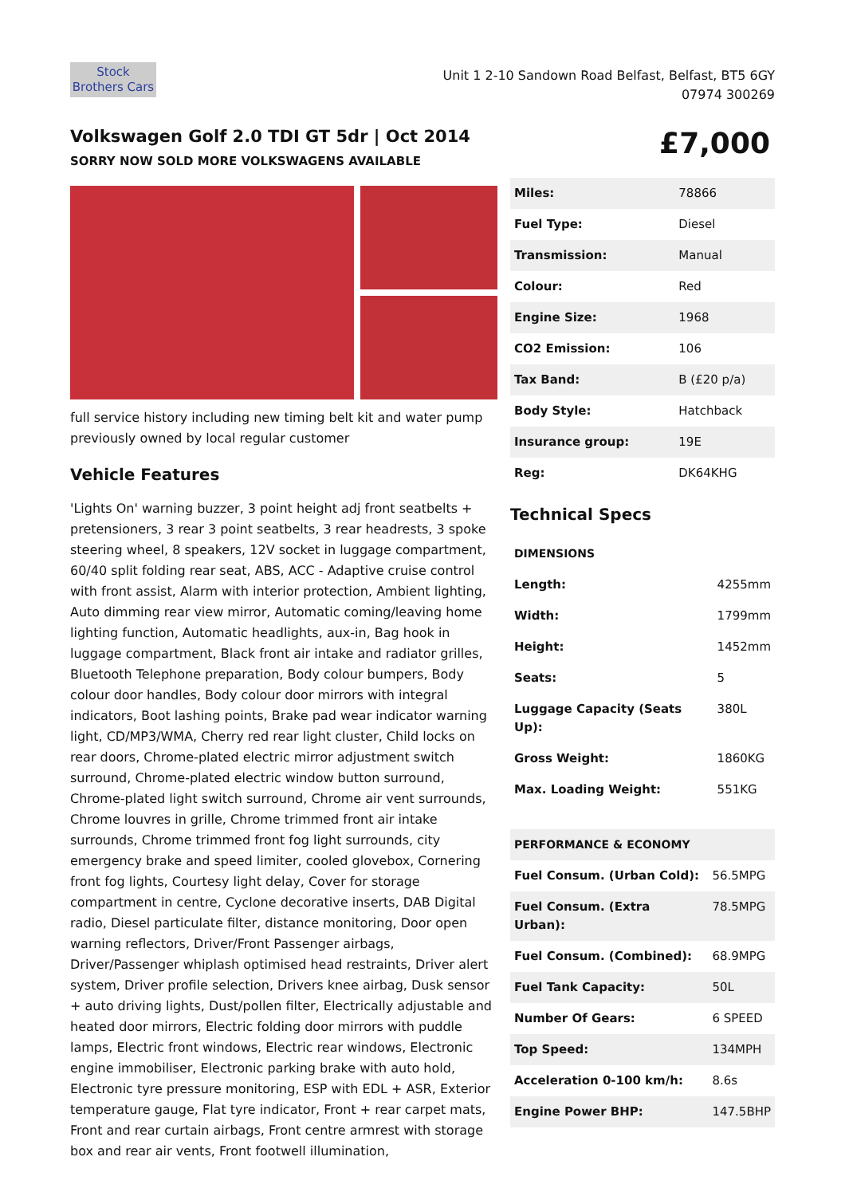Stock
Brothers Cars
Unit 1 2-10 Sandown Road Belfast, Belfast, BT5 6GY
07974 300269
Volkswagen Golf 2.0 TDI GT 5dr | Oct 2014
SORRY NOW SOLD MORE VOLKSWAGENS AVAILABLE
£7,000
full service history including new timing belt kit and water pump previously owned by local regular customer
Vehicle Features
'Lights On' warning buzzer, 3 point height adj front seatbelts + pretensioners, 3 rear 3 point seatbelts, 3 rear headrests, 3 spoke steering wheel, 8 speakers, 12V socket in luggage compartment, 60/40 split folding rear seat, ABS, ACC - Adaptive cruise control with front assist, Alarm with interior protection, Ambient lighting, Auto dimming rear view mirror, Automatic coming/leaving home lighting function, Automatic headlights, aux-in, Bag hook in luggage compartment, Black front air intake and radiator grilles, Bluetooth Telephone preparation, Body colour bumpers, Body colour door handles, Body colour door mirrors with integral indicators, Boot lashing points, Brake pad wear indicator warning light, CD/MP3/WMA, Cherry red rear light cluster, Child locks on rear doors, Chrome-plated electric mirror adjustment switch surround, Chrome-plated electric window button surround, Chrome-plated light switch surround, Chrome air vent surrounds, Chrome louvres in grille, Chrome trimmed front air intake surrounds, Chrome trimmed front fog light surrounds, city emergency brake and speed limiter, cooled glovebox, Cornering front fog lights, Courtesy light delay, Cover for storage compartment in centre, Cyclone decorative inserts, DAB Digital radio, Diesel particulate filter, distance monitoring, Door open warning reflectors, Driver/Front Passenger airbags, Driver/Passenger whiplash optimised head restraints, Driver alert system, Driver profile selection, Drivers knee airbag, Dusk sensor + auto driving lights, Dust/pollen filter, Electrically adjustable and heated door mirrors, Electric folding door mirrors with puddle lamps, Electric front windows, Electric rear windows, Electronic engine immobiliser, Electronic parking brake with auto hold, Electronic tyre pressure monitoring, ESP with EDL + ASR, Exterior temperature gauge, Flat tyre indicator, Front + rear carpet mats, Front and rear curtain airbags, Front centre armrest with storage box and rear air vents, Front footwell illumination,
| Miles: | 78866 |
| Fuel Type: | Diesel |
| Transmission: | Manual |
| Colour: | Red |
| Engine Size: | 1968 |
| CO2 Emission: | 106 |
| Tax Band: | B (£20 p/a) |
| Body Style: | Hatchback |
| Insurance group: | 19E |
| Reg: | DK64KHG |
Technical Specs
| DIMENSIONS | |
| Length: | 4255mm |
| Width: | 1799mm |
| Height: | 1452mm |
| Seats: | 5 |
| Luggage Capacity (Seats Up): | 380L |
| Gross Weight: | 1860KG |
| Max. Loading Weight: | 551KG |
| PERFORMANCE & ECONOMY | |
| Fuel Consum. (Urban Cold): | 56.5MPG |
| Fuel Consum. (Extra Urban): | 78.5MPG |
| Fuel Consum. (Combined): | 68.9MPG |
| Fuel Tank Capacity: | 50L |
| Number Of Gears: | 6 SPEED |
| Top Speed: | 134MPH |
| Acceleration 0-100 km/h: | 8.6s |
| Engine Power BHP: | 147.5BHP |